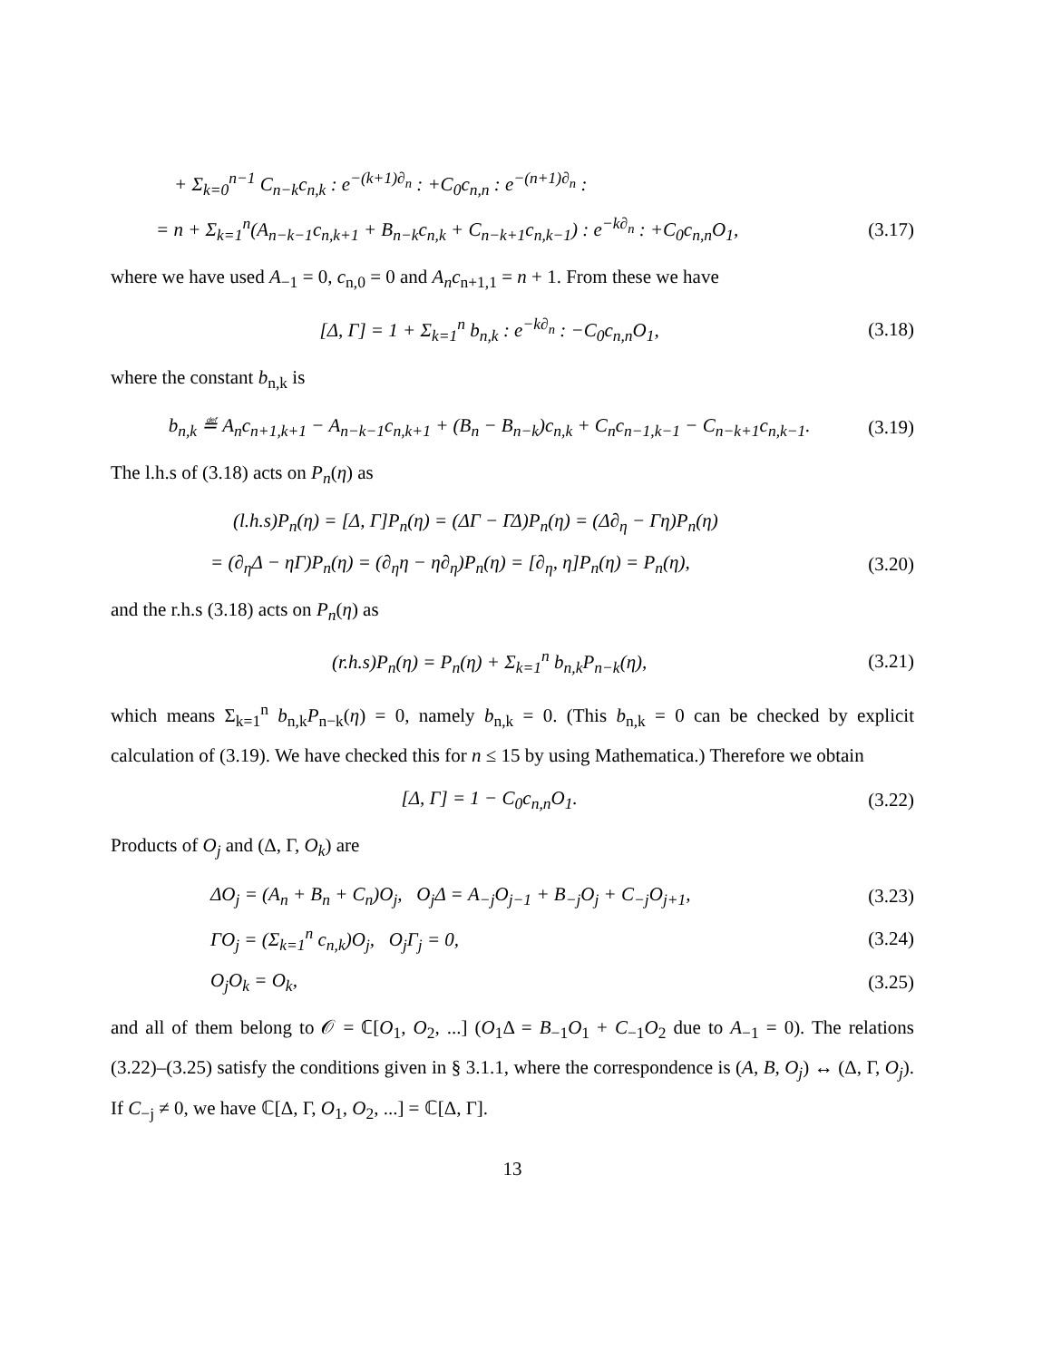+ Σ<sub>k=0</sub><sup>n−1</sup> C<sub>n−k</sub>c<sub>n,k</sub> : e<sup>−(k+1)∂<sub>n</sub></sup> : +C<sub>0</sub>c<sub>n,n</sub> : e<sup>−(n+1)∂<sub>n</sub></sup> :
= n + Σ<sub>k=1</sub><sup>n</sup>(A<sub>n−k−1</sub>c<sub>n,k+1</sub> + B<sub>n−k</sub>c<sub>n,k</sub> + C<sub>n−k+1</sub>c<sub>n,k−1</sub>) : e<sup>−k∂<sub>n</sub></sup> : +C<sub>0</sub>c<sub>n,n</sub>O<sub>1</sub>, (3.17)
where we have used A<sub>−1</sub> = 0, c<sub>n,0</sub> = 0 and A<sub>n</sub>c<sub>n+1,1</sub> = n + 1. From these we have
[Δ, Γ] = 1 + Σ<sub>k=1</sub><sup>n</sup> b<sub>n,k</sub> : e<sup>−k∂<sub>n</sub></sup> : −C<sub>0</sub>c<sub>n,n</sub>O<sub>1</sub>, (3.18)
where the constant b<sub>n,k</sub> is
b<sub>n,k</sub> ≝ A<sub>n</sub>c<sub>n+1,k+1</sub> − A<sub>n−k−1</sub>c<sub>n,k+1</sub> + (B<sub>n</sub> − B<sub>n−k</sub>)c<sub>n,k</sub> + C<sub>n</sub>c<sub>n−1,k−1</sub> − C<sub>n−k+1</sub>c<sub>n,k−1</sub>. (3.19)
The l.h.s of (3.18) acts on P<sub>n</sub>(η) as
(l.h.s)P<sub>n</sub>(η) = [Δ, Γ]P<sub>n</sub>(η) = (ΔΓ − ΓΔ)P<sub>n</sub>(η) = (Δ∂<sub>η</sub> − Γη)P<sub>n</sub>(η)
= (∂<sub>η</sub>Δ − ηΓ)P<sub>n</sub>(η) = (∂<sub>η</sub>η − η∂<sub>η</sub>)P<sub>n</sub>(η) = [∂<sub>η</sub>, η]P<sub>n</sub>(η) = P<sub>n</sub>(η), (3.20)
and the r.h.s (3.18) acts on P<sub>n</sub>(η) as
(r.h.s)P<sub>n</sub>(η) = P<sub>n</sub>(η) + Σ<sub>k=1</sub><sup>n</sup> b<sub>n,k</sub>P<sub>n−k</sub>(η), (3.21)
which means Σ<sub>k=1</sub><sup>n</sup> b<sub>n,k</sub>P<sub>n−k</sub>(η) = 0, namely b<sub>n,k</sub> = 0. (This b<sub>n,k</sub> = 0 can be checked by explicit calculation of (3.19). We have checked this for n ≤ 15 by using Mathematica.) Therefore we obtain
[Δ, Γ] = 1 − C<sub>0</sub>c<sub>n,n</sub>O<sub>1</sub>. (3.22)
Products of O<sub>j</sub> and (Δ, Γ, O<sub>k</sub>) are
ΔO<sub>j</sub> = (A<sub>n</sub> + B<sub>n</sub> + C<sub>n</sub>)O<sub>j</sub>, O<sub>j</sub>Δ = A<sub>−j</sub>O<sub>j−1</sub> + B<sub>−j</sub>O<sub>j</sub> + C<sub>−j</sub>O<sub>j+1</sub>, (3.23)
ΓO<sub>j</sub> = (Σ<sub>k=1</sub><sup>n</sup> c<sub>n,k</sub>)O<sub>j</sub>, O<sub>j</sub>Γ<sub>j</sub> = 0, (3.24)
O<sub>j</sub>O<sub>k</sub> = O<sub>k</sub>, (3.25)
and all of them belong to 𝒪 = ℂ[O<sub>1</sub>, O<sub>2</sub>, ...] (O<sub>1</sub>Δ = B<sub>−1</sub>O<sub>1</sub> + C<sub>−1</sub>O<sub>2</sub> due to A<sub>−1</sub> = 0). The relations (3.22)–(3.25) satisfy the conditions given in § 3.1.1, where the correspondence is (A, B, O<sub>j</sub>) ↔ (Δ, Γ, O<sub>j</sub>). If C<sub>−j</sub> ≠ 0, we have ℂ[Δ, Γ, O<sub>1</sub>, O<sub>2</sub>, ...] = ℂ[Δ, Γ].
13